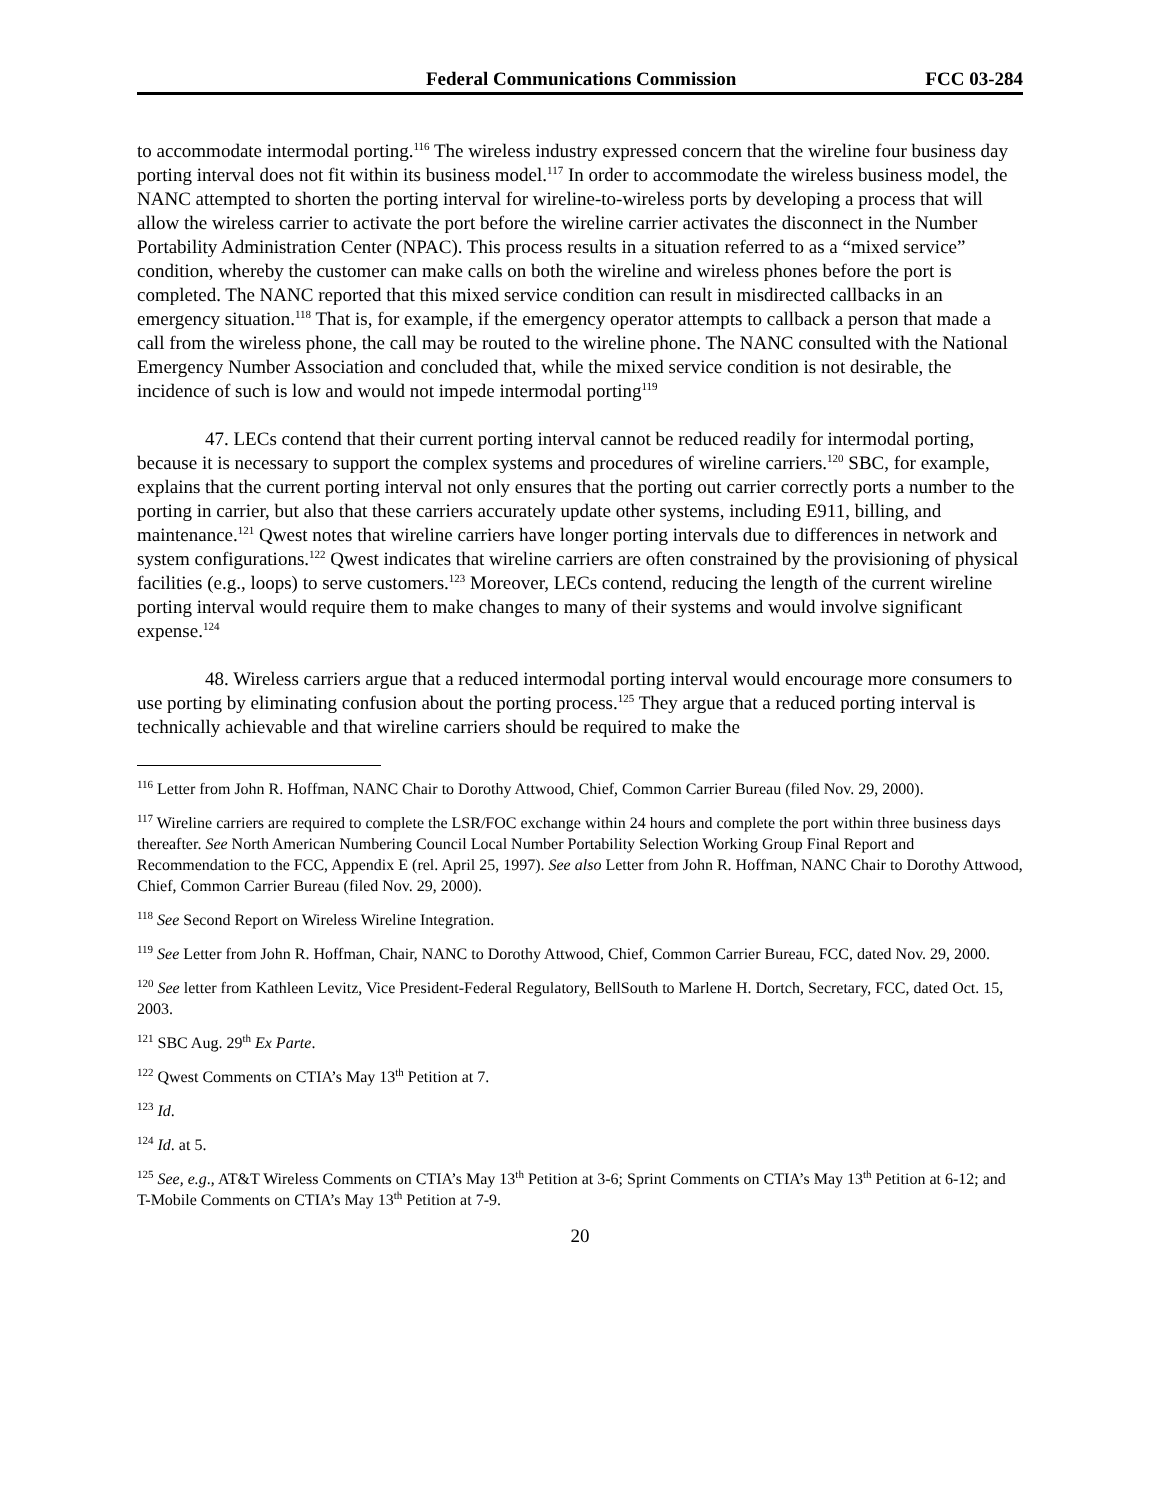Federal Communications Commission FCC 03-284
to accommodate intermodal porting.<sup>116</sup> The wireless industry expressed concern that the wireline four business day porting interval does not fit within its business model.<sup>117</sup> In order to accommodate the wireless business model, the NANC attempted to shorten the porting interval for wireline-to-wireless ports by developing a process that will allow the wireless carrier to activate the port before the wireline carrier activates the disconnect in the Number Portability Administration Center (NPAC). This process results in a situation referred to as a “mixed service” condition, whereby the customer can make calls on both the wireline and wireless phones before the port is completed. The NANC reported that this mixed service condition can result in misdirected callbacks in an emergency situation.<sup>118</sup> That is, for example, if the emergency operator attempts to callback a person that made a call from the wireless phone, the call may be routed to the wireline phone. The NANC consulted with the National Emergency Number Association and concluded that, while the mixed service condition is not desirable, the incidence of such is low and would not impede intermodal porting<sup>119</sup>
47. LECs contend that their current porting interval cannot be reduced readily for intermodal porting, because it is necessary to support the complex systems and procedures of wireline carriers.<sup>120</sup> SBC, for example, explains that the current porting interval not only ensures that the porting out carrier correctly ports a number to the porting in carrier, but also that these carriers accurately update other systems, including E911, billing, and maintenance.<sup>121</sup> Qwest notes that wireline carriers have longer porting intervals due to differences in network and system configurations.<sup>122</sup> Qwest indicates that wireline carriers are often constrained by the provisioning of physical facilities (e.g., loops) to serve customers.<sup>123</sup> Moreover, LECs contend, reducing the length of the current wireline porting interval would require them to make changes to many of their systems and would involve significant expense.<sup>124</sup>
48. Wireless carriers argue that a reduced intermodal porting interval would encourage more consumers to use porting by eliminating confusion about the porting process.<sup>125</sup> They argue that a reduced porting interval is technically achievable and that wireline carriers should be required to make the
<sup>116</sup> Letter from John R. Hoffman, NANC Chair to Dorothy Attwood, Chief, Common Carrier Bureau (filed Nov. 29, 2000).
<sup>117</sup> Wireline carriers are required to complete the LSR/FOC exchange within 24 hours and complete the port within three business days thereafter. See North American Numbering Council Local Number Portability Selection Working Group Final Report and Recommendation to the FCC, Appendix E (rel. April 25, 1997). See also Letter from John R. Hoffman, NANC Chair to Dorothy Attwood, Chief, Common Carrier Bureau (filed Nov. 29, 2000).
<sup>118</sup> See Second Report on Wireless Wireline Integration.
<sup>119</sup> See Letter from John R. Hoffman, Chair, NANC to Dorothy Attwood, Chief, Common Carrier Bureau, FCC, dated Nov. 29, 2000.
<sup>120</sup> See letter from Kathleen Levitz, Vice President-Federal Regulatory, BellSouth to Marlene H. Dortch, Secretary, FCC, dated Oct. 15, 2003.
<sup>121</sup> SBC Aug. 29<sup>th</sup> Ex Parte.
<sup>122</sup> Qwest Comments on CTIA’s May 13<sup>th</sup> Petition at 7.
<sup>123</sup> Id.
<sup>124</sup> Id. at 5.
<sup>125</sup> See, e.g., AT&T Wireless Comments on CTIA’s May 13<sup>th</sup> Petition at 3-6; Sprint Comments on CTIA’s May 13<sup>th</sup> Petition at 6-12; and T-Mobile Comments on CTIA’s May 13<sup>th</sup> Petition at 7-9.
20